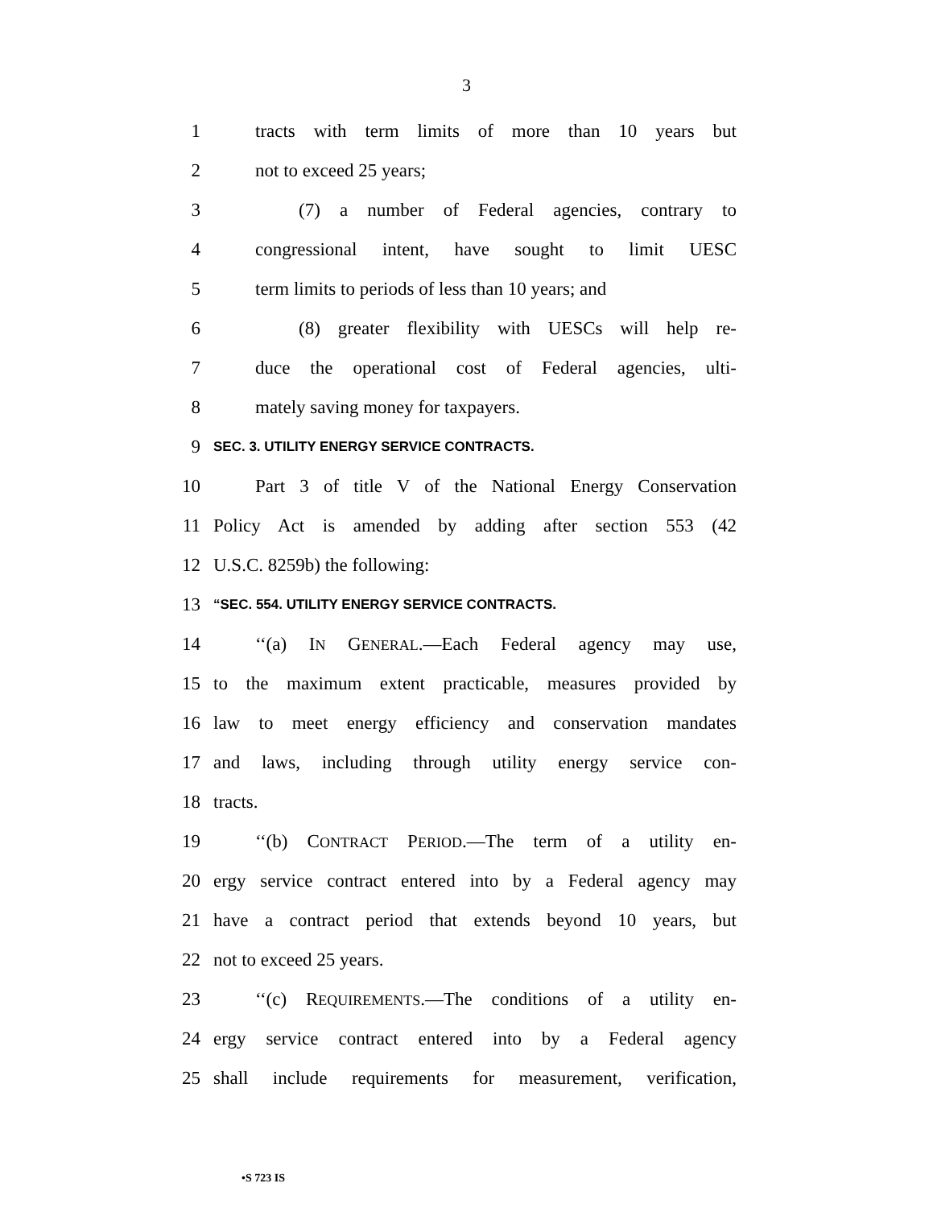3
1 tracts with term limits of more than 10 years but
2 not to exceed 25 years;
3 (7) a number of Federal agencies, contrary to
4 congressional intent, have sought to limit UESC
5 term limits to periods of less than 10 years; and
6 (8) greater flexibility with UESCs will help re-
7 duce the operational cost of Federal agencies, ulti-
8 mately saving money for taxpayers.
9 SEC. 3. UTILITY ENERGY SERVICE CONTRACTS.
10 Part 3 of title V of the National Energy Conservation
11 Policy Act is amended by adding after section 553 (42
12 U.S.C. 8259b) the following:
13 “SEC. 554. UTILITY ENERGY SERVICE CONTRACTS.
14 ‘‘(a) IN GENERAL.—Each Federal agency may use,
15 to the maximum extent practicable, measures provided by
16 law to meet energy efficiency and conservation mandates
17 and laws, including through utility energy service con-
18 tracts.
19 ‘‘(b) CONTRACT PERIOD.—The term of a utility en-
20 ergy service contract entered into by a Federal agency may
21 have a contract period that extends beyond 10 years, but
22 not to exceed 25 years.
23 ‘‘(c) REQUIREMENTS.—The conditions of a utility en-
24 ergy service contract entered into by a Federal agency
25 shall include requirements for measurement, verification,
•S 723 IS